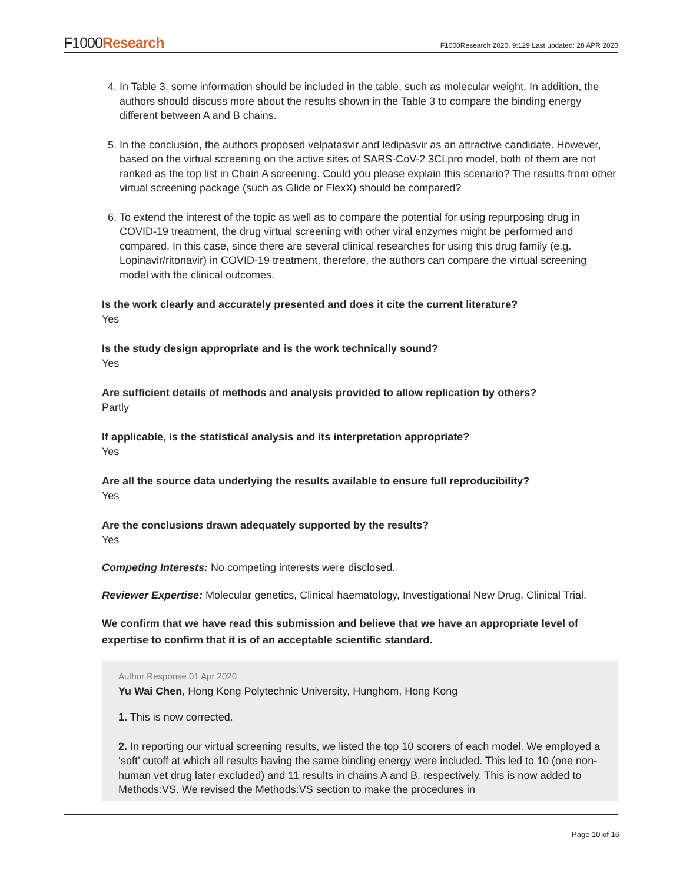F1000Research
F1000Research 2020, 9:129 Last updated: 28 APR 2020
4. In Table 3, some information should be included in the table, such as molecular weight. In addition, the authors should discuss more about the results shown in the Table 3 to compare the binding energy different between A and B chains.
5. In the conclusion, the authors proposed velpatasvir and ledipasvir as an attractive candidate. However, based on the virtual screening on the active sites of SARS-CoV-2 3CLpro model, both of them are not ranked as the top list in Chain A screening. Could you please explain this scenario? The results from other virtual screening package (such as Glide or FlexX) should be compared?
6. To extend the interest of the topic as well as to compare the potential for using repurposing drug in COVID-19 treatment, the drug virtual screening with other viral enzymes might be performed and compared. In this case, since there are several clinical researches for using this drug family (e.g. Lopinavir/ritonavir) in COVID-19 treatment, therefore, the authors can compare the virtual screening model with the clinical outcomes.
Is the work clearly and accurately presented and does it cite the current literature?
Yes
Is the study design appropriate and is the work technically sound?
Yes
Are sufficient details of methods and analysis provided to allow replication by others?
Partly
If applicable, is the statistical analysis and its interpretation appropriate?
Yes
Are all the source data underlying the results available to ensure full reproducibility?
Yes
Are the conclusions drawn adequately supported by the results?
Yes
Competing Interests: No competing interests were disclosed.
Reviewer Expertise: Molecular genetics, Clinical haematology, Investigational New Drug, Clinical Trial.
We confirm that we have read this submission and believe that we have an appropriate level of expertise to confirm that it is of an acceptable scientific standard.
Author Response 01 Apr 2020
Yu Wai Chen, Hong Kong Polytechnic University, Hunghom, Hong Kong
1. This is now corrected.
2. In reporting our virtual screening results, we listed the top 10 scorers of each model. We employed a ‘soft’ cutoff at which all results having the same binding energy were included. This led to 10 (one non-human vet drug later excluded) and 11 results in chains A and B, respectively. This is now added to Methods:VS. We revised the Methods:VS section to make the procedures in
Page 10 of 16